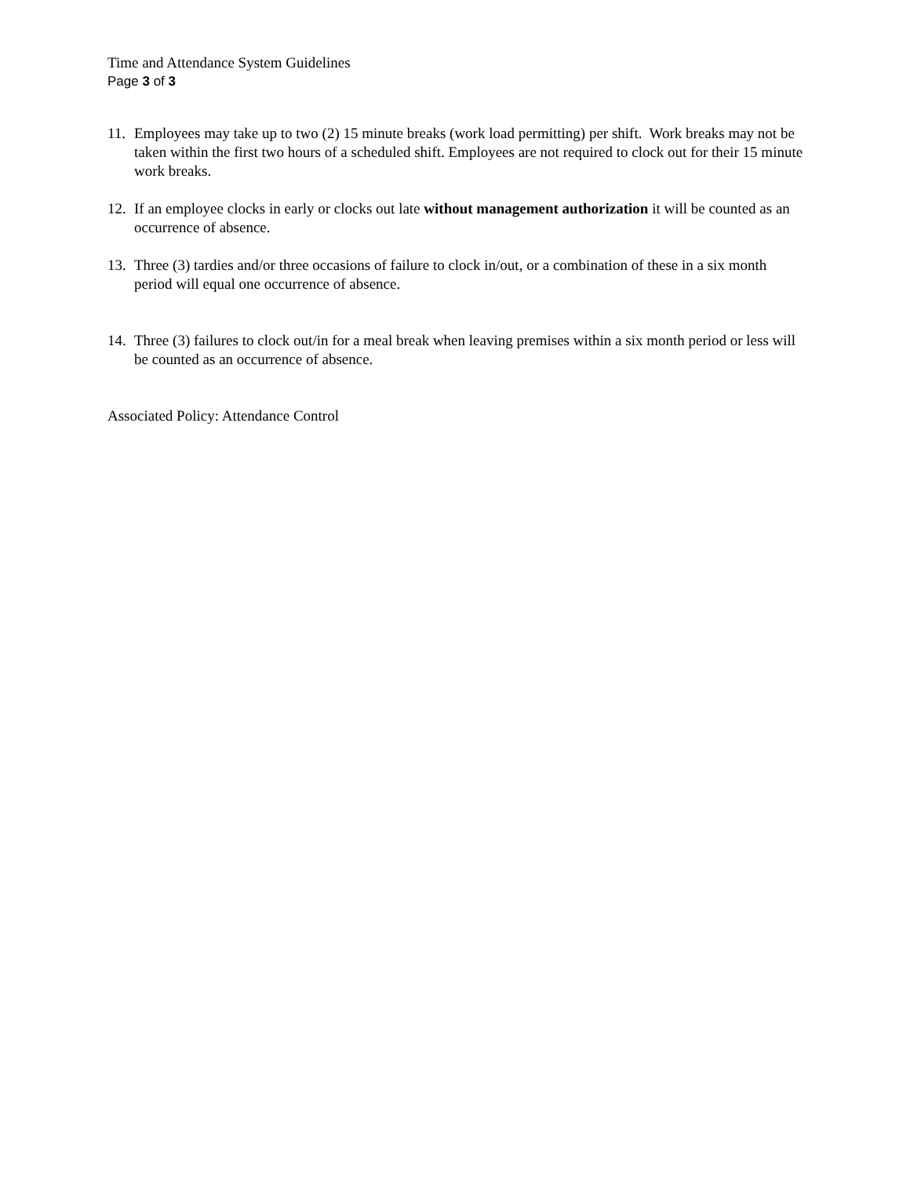Time and Attendance System Guidelines
Page 3 of 3
11. Employees may take up to two (2) 15 minute breaks (work load permitting) per shift. Work breaks may not be taken within the first two hours of a scheduled shift. Employees are not required to clock out for their 15 minute work breaks.
12. If an employee clocks in early or clocks out late without management authorization it will be counted as an occurrence of absence.
13. Three (3) tardies and/or three occasions of failure to clock in/out, or a combination of these in a six month period will equal one occurrence of absence.
14. Three (3) failures to clock out/in for a meal break when leaving premises within a six month period or less will be counted as an occurrence of absence.
Associated Policy: Attendance Control